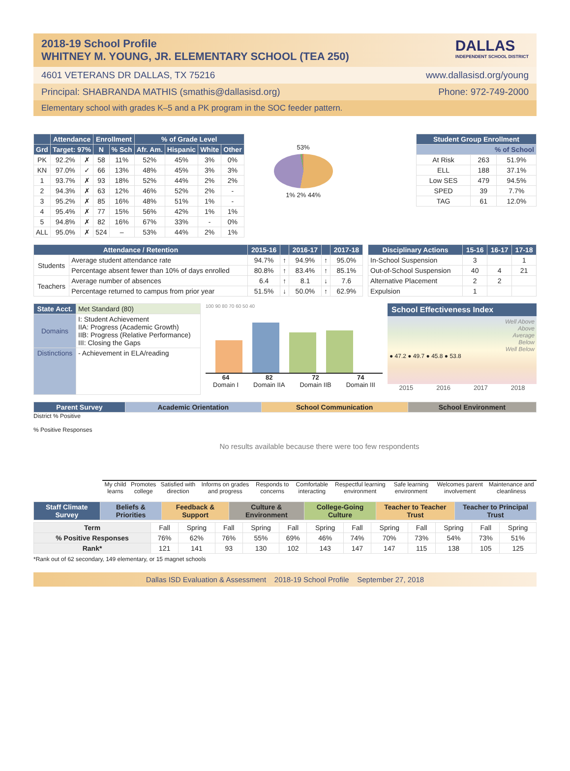2018-19 School Profile
WHITNEY M. YOUNG, JR. ELEMENTARY SCHOOL (TEA 250)
DALLAS
INDEPENDENT SCHOOL DISTRICT
4601 VETERANS DR DALLAS, TX 75216 www.dallasisd.org/young
Principal: SHABRANDA MATHIS (smathis@dallasisd.org) Phone: 972-749-2000
Elementary school with grades K–5 and a PK program in the SOC feeder pattern.
| | Attendance | | Enrollment | | % of Grade Level | | | |
| --- | --- | --- | --- | --- | --- | --- | --- | --- |
| Grd | Target: 97% | | N | % Sch | Afr. Am. | Hispanic | White | Other |
| PK | 92.2% | ✗ | 58 | 11% | 52% | 45% | 3% | 0% |
| KN | 97.0% | ✓ | 66 | 13% | 48% | 45% | 3% | 3% |
| 1 | 93.7% | ✗ | 93 | 18% | 52% | 44% | 2% | 2% |
| 2 | 94.3% | ✗ | 63 | 12% | 46% | 52% | 2% | - |
| 3 | 95.2% | ✗ | 85 | 16% | 48% | 51% | 1% | - |
| 4 | 95.4% | ✗ | 77 | 15% | 56% | 42% | 1% | 1% |
| 5 | 94.8% | ✗ | 82 | 16% | 67% | 33% | - | 0% |
| ALL | 95.0% | ✗ | 524 | – | 53% | 44% | 2% | 1% |
53%
1% 2% 44%
| Student Group Enrollment | | |
| --- | --- | --- |
| % of School | | |
| At Risk | 263 | 51.9% |
| ELL | 188 | 37.1% |
| Low SES | 479 | 94.5% |
| SPED | 39 | 7.7% |
| TAG | 61 | 12.0% |
| Attendance / Retention | | 2015-16 | | 2016-17 | | 2017-18 |
| --- | --- | --- | --- | --- | --- | --- |
| Students | Average student attendance rate | 94.7% | ↑ | 94.9% | ↑ | 95.0% |
| | Percentage absent fewer than 10% of days enrolled | 80.8% | ↑ | 83.4% | ↑ | 85.1% |
| Teachers | Average number of absences | 6.4 | ↑ | 8.1 | ↓ | 7.6 |
| | Percentage returned to campus from prior year | 51.5% | ↓ | 50.0% | ↑ | 62.9% |
| Disciplinary Actions | 15-16 | 16-17 | 17-18 |
| --- | --- | --- | --- |
| In-School Suspension | 3 | | 1 |
| Out-of-School Suspension | 40 | 4 | 21 |
| Alternative Placement | 2 | 2 | |
| Expulsion | 1 | | |
| State Acct. | Met Standard (80) |
| Domains | I: Student Achievement IIA: Progress (Academic Growth) IIB: Progress (Relative Performance) III: Closing the Gaps |
| Distinctions | - Achievement in ELA/reading |
100 90 80 70 60 50 40
64
Domain I 82
Domain IIA 72
Domain IIB 74
Domain III
School Effectiveness Index
Well Above
Above
Average
Below
Well Below
● 47.2 ● 49.7 ● 45.8 ● 53.8
2015 2016 2017 2018
| Parent Survey | Academic Orientation | School Communication | School Environment |
| --- | --- | --- | --- |
District % Positive
% Positive Responses
No results available because there were too few respondents
My child learns Promotes college Satisfied with direction Informs on grades and progress Responds to concerns Comfortable interacting Respectful learning environment Safe learning environment Welcomes parent involvement Maintenance and cleanliness
| Staff Climate Survey | Beliefs & Priorities | Feedback & Support | Culture & Environment | College-Going Culture | Teacher to Teacher Trust | Teacher to Principal Trust |
| --- | --- | --- | --- | --- | --- | --- |
| Term | Fall | Spring | Fall | Spring | Fall | Spring | Fall | Spring | Fall | Spring | Fall | Spring |
| % Positive Responses | 76% | 62% | 76% | 55% | 69% | 46% | 74% | 70% | 73% | 54% | 73% | 51% |
| Rank* | 121 | 141 | 93 | 130 | 102 | 143 | 147 | 147 | 115 | 138 | 105 | 125 |
*Rank out of 62 secondary, 149 elementary, or 15 magnet schools
Dallas ISD Evaluation & Assessment 2018-19 School Profile September 27, 2018